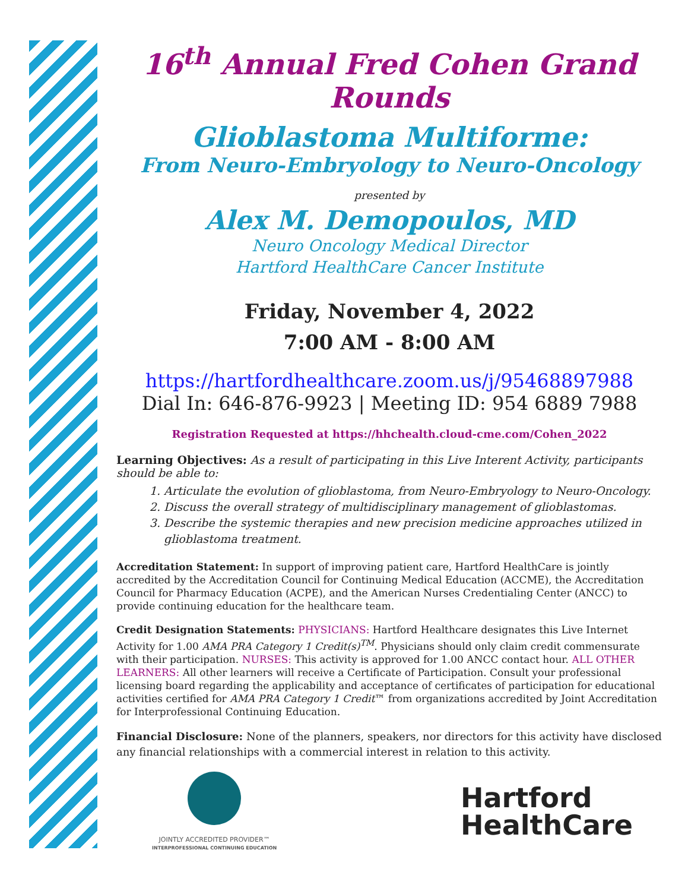16<sup>th</sup> Annual Fred Cohen Grand Rounds
Glioblastoma Multiforme:
From Neuro-Embryology to Neuro-Oncology
presented by
Alex M. Demopoulos, MD
Neuro Oncology Medical Director
Hartford HealthCare Cancer Institute
Friday, November 4, 2022
7:00 AM - 8:00 AM
https://hartfordhealthcare.zoom.us/j/95468897988
Dial In: 646-876-9923 | Meeting ID: 954 6889 7988
Registration Requested at https://hhchealth.cloud-cme.com/Cohen_2022
Learning Objectives: As a result of participating in this Live Interent Activity, participants should be able to:
1. Articulate the evolution of glioblastoma, from Neuro-Embryology to Neuro-Oncology.
2. Discuss the overall strategy of multidisciplinary management of glioblastomas.
3. Describe the systemic therapies and new precision medicine approaches utilized in glioblastoma treatment.
Accreditation Statement: In support of improving patient care, Hartford HealthCare is jointly accredited by the Accreditation Council for Continuing Medical Education (ACCME), the Accreditation Council for Pharmacy Education (ACPE), and the American Nurses Credentialing Center (ANCC) to provide continuing education for the healthcare team.
Credit Designation Statements: PHYSICIANS: Hartford Healthcare designates this Live Internet Activity for 1.00 AMA PRA Category 1 Credit(s)<sup>TM</sup>. Physicians should only claim credit commensurate with their participation. NURSES: This activity is approved for 1.00 ANCC contact hour. ALL OTHER LEARNERS: All other learners will receive a Certificate of Participation. Consult your professional licensing board regarding the applicability and acceptance of certificates of participation for educational activities certified for AMA PRA Category 1 Credit™ from organizations accredited by Joint Accreditation for Interprofessional Continuing Education.
Financial Disclosure: None of the planners, speakers, nor directors for this activity have disclosed any financial relationships with a commercial interest in relation to this activity.
JOINTLY ACCREDITED PROVIDER™
INTERPROFESSIONAL CONTINUING EDUCATION
Hartford
HealthCare